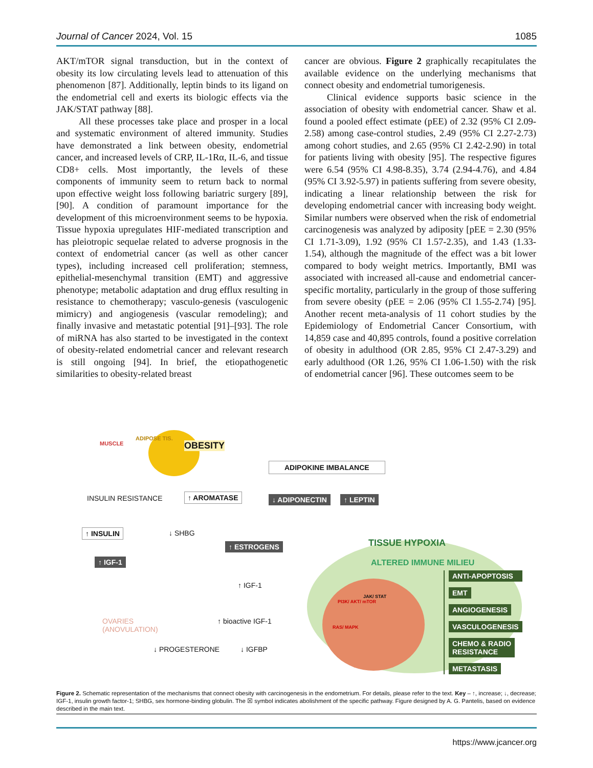Journal of Cancer 2024, Vol. 15 1085
AKT/mTOR signal transduction, but in the context of obesity its low circulating levels lead to attenuation of this phenomenon [87]. Additionally, leptin binds to its ligand on the endometrial cell and exerts its biologic effects via the JAK/STAT pathway [88].
All these processes take place and prosper in a local and systematic environment of altered immunity. Studies have demonstrated a link between obesity, endometrial cancer, and increased levels of CRP, IL-1Rα, IL-6, and tissue CD8+ cells. Most importantly, the levels of these components of immunity seem to return back to normal upon effective weight loss following bariatric surgery [89], [90]. A condition of paramount importance for the development of this microenvironment seems to be hypoxia. Tissue hypoxia upregulates HIF-mediated transcription and has pleiotropic sequelae related to adverse prognosis in the context of endometrial cancer (as well as other cancer types), including increased cell proliferation; stemness, epithelial-mesenchymal transition (EMT) and aggressive phenotype; metabolic adaptation and drug efflux resulting in resistance to chemotherapy; vasculo-genesis (vasculogenic mimicry) and angiogenesis (vascular remodeling); and finally invasive and metastatic potential [91]–[93]. The role of miRNA has also started to be investigated in the context of obesity-related endometrial cancer and relevant research is still ongoing [94]. In brief, the etiopathogenetic similarities to obesity-related breast
cancer are obvious. Figure 2 graphically recapitulates the available evidence on the underlying mechanisms that connect obesity and endometrial tumorigenesis.
Clinical evidence supports basic science in the association of obesity with endometrial cancer. Shaw et al. found a pooled effect estimate (pEE) of 2.32 (95% CI 2.09-2.58) among case-control studies, 2.49 (95% CI 2.27-2.73) among cohort studies, and 2.65 (95% CI 2.42-2.90) in total for patients living with obesity [95]. The respective figures were 6.54 (95% CI 4.98-8.35), 3.74 (2.94-4.76), and 4.84 (95% CI 3.92-5.97) in patients suffering from severe obesity, indicating a linear relationship between the risk for developing endometrial cancer with increasing body weight. Similar numbers were observed when the risk of endometrial carcinogenesis was analyzed by adiposity [pEE = 2.30 (95% CI 1.71-3.09), 1.92 (95% CI 1.57-2.35), and 1.43 (1.33-1.54), although the magnitude of the effect was a bit lower compared to body weight metrics. Importantly, BMI was associated with increased all-cause and endometrial cancer-specific mortality, particularly in the group of those suffering from severe obesity (pEE = 2.06 (95% CI 1.55-2.74) [95]. Another recent meta-analysis of 11 cohort studies by the Epidemiology of Endometrial Cancer Consortium, with 14,859 case and 40,895 controls, found a positive correlation of obesity in adulthood (OR 2.85, 95% CI 2.47-3.29) and early adulthood (OR 1.26, 95% CI 1.06-1.50) with the risk of endometrial cancer [96]. These outcomes seem to be
MUSCLE
ADIPOSE TIS.
OBESITY
ADIPOKINE IMBALANCE
INSULIN RESISTANCE ↑ AROMATASE ↓ ADIPONECTIN ↑ LEPTIN
↑ INSULIN ↓ SHBG
↑ ESTROGENS TISSUE HYPOXIA
ALTERED IMMUNE MILIEU
↑ IGF-1
↑ IGF-1
PI3K/ AKT/ mTOR
JAK/ STAT
RAS/ MAPK
OVARIES
(ANOVULATION)
↑ bioactive IGF-1
↓ PROGESTERONE ↓ IGFBP
ANTI-APOPTOSIS
EMT
ANGIOGENESIS
VASCULOGENESIS
CHEMO & RADIO
RESISTANCE
METASTASIS
Figure 2. Schematic representation of the mechanisms that connect obesity with carcinogenesis in the endometrium. For details, please refer to the text. Key – ↑, increase; ↓, decrease; IGF-1, insulin growth factor-1; SHBG, sex hormone-binding globulin. The ☒ symbol indicates abolishment of the specific pathway. Figure designed by A. G. Pantelis, based on evidence described in the main text.
https://www.jcancer.org